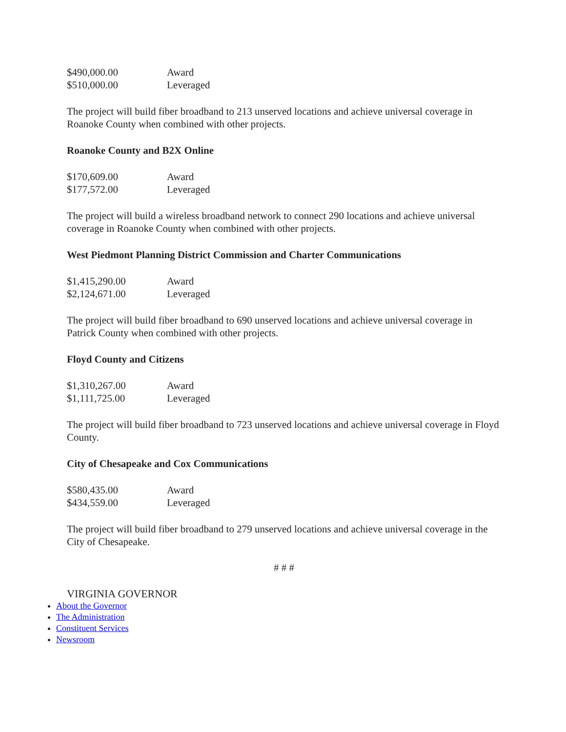| $490,000.00 | Award |
| $510,000.00 | Leveraged |
The project will build fiber broadband to 213 unserved locations and achieve universal coverage in Roanoke County when combined with other projects.
Roanoke County and B2X Online
| $170,609.00 | Award |
| $177,572.00 | Leveraged |
The project will build a wireless broadband network to connect 290 locations and achieve universal coverage in Roanoke County when combined with other projects.
West Piedmont Planning District Commission and Charter Communications
| $1,415,290.00 | Award |
| $2,124,671.00 | Leveraged |
The project will build fiber broadband to 690 unserved locations and achieve universal coverage in Patrick County when combined with other projects.
Floyd County and Citizens
| $1,310,267.00 | Award |
| $1,111,725.00 | Leveraged |
The project will build fiber broadband to 723 unserved locations and achieve universal coverage in Floyd County.
City of Chesapeake and Cox Communications
| $580,435.00 | Award |
| $434,559.00 | Leveraged |
The project will build fiber broadband to 279 unserved locations and achieve universal coverage in the City of Chesapeake.
# # #
VIRGINIA GOVERNOR
About the Governor
The Administration
Constituent Services
Newsroom